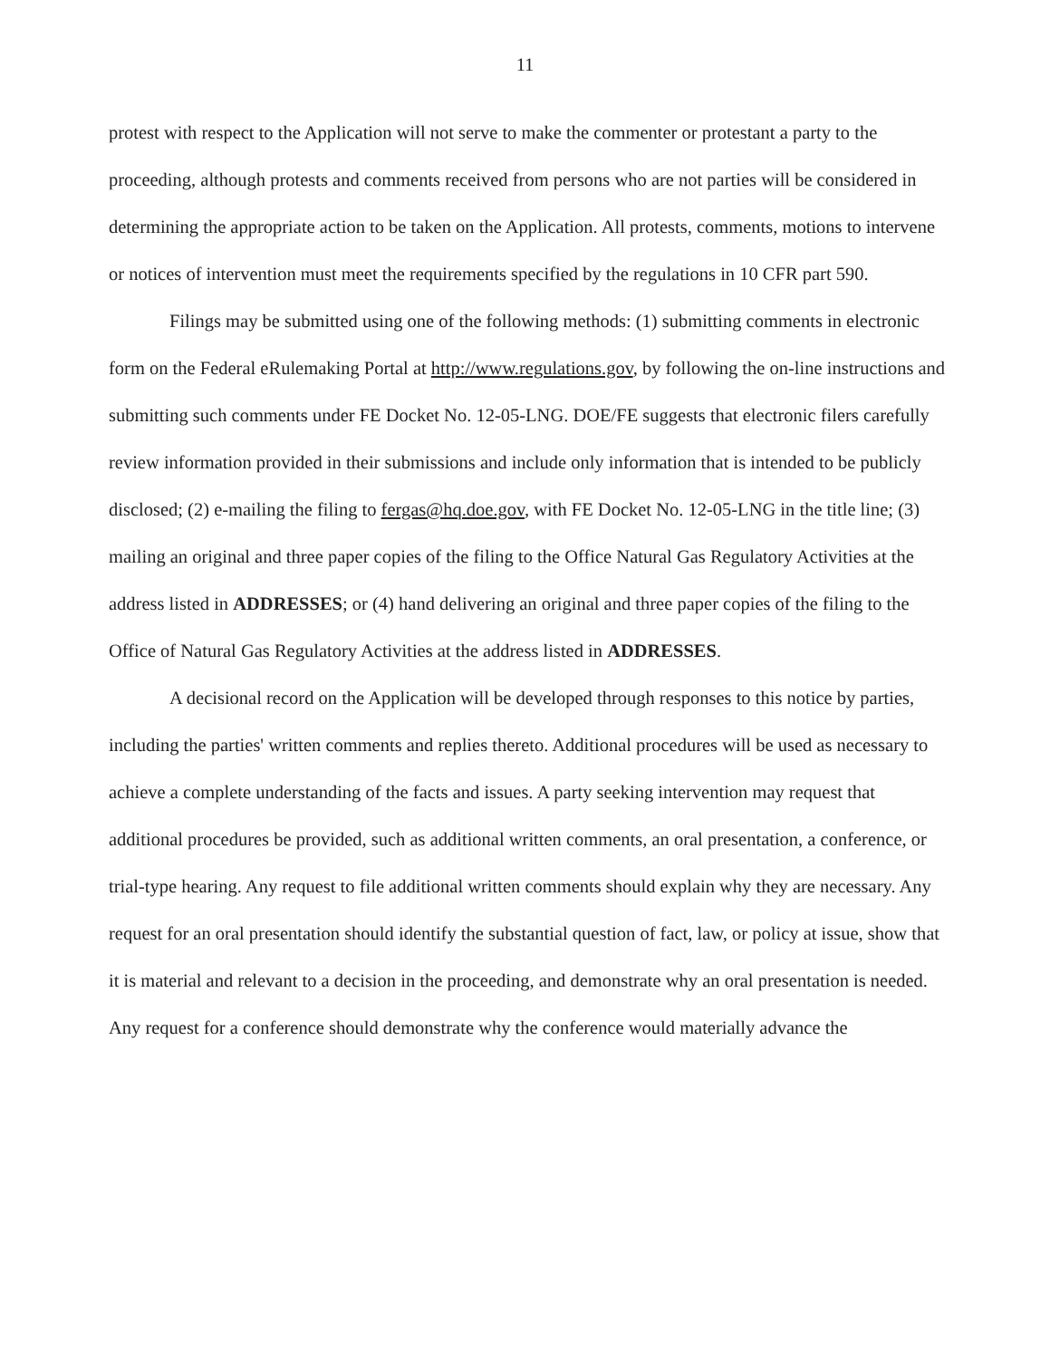11
protest with respect to the Application will not serve to make the commenter or protestant a party to the proceeding, although protests and comments received from persons who are not parties will be considered in determining the appropriate action to be taken on the Application. All protests, comments, motions to intervene or notices of intervention must meet the requirements specified by the regulations in 10 CFR part 590.
Filings may be submitted using one of the following methods: (1) submitting comments in electronic form on the Federal eRulemaking Portal at http://www.regulations.gov, by following the on-line instructions and submitting such comments under FE Docket No. 12-05-LNG. DOE/FE suggests that electronic filers carefully review information provided in their submissions and include only information that is intended to be publicly disclosed; (2) e-mailing the filing to fergas@hq.doe.gov, with FE Docket No. 12-05-LNG in the title line; (3) mailing an original and three paper copies of the filing to the Office Natural Gas Regulatory Activities at the address listed in ADDRESSES; or (4) hand delivering an original and three paper copies of the filing to the Office of Natural Gas Regulatory Activities at the address listed in ADDRESSES.
A decisional record on the Application will be developed through responses to this notice by parties, including the parties' written comments and replies thereto. Additional procedures will be used as necessary to achieve a complete understanding of the facts and issues. A party seeking intervention may request that additional procedures be provided, such as additional written comments, an oral presentation, a conference, or trial-type hearing. Any request to file additional written comments should explain why they are necessary. Any request for an oral presentation should identify the substantial question of fact, law, or policy at issue, show that it is material and relevant to a decision in the proceeding, and demonstrate why an oral presentation is needed. Any request for a conference should demonstrate why the conference would materially advance the